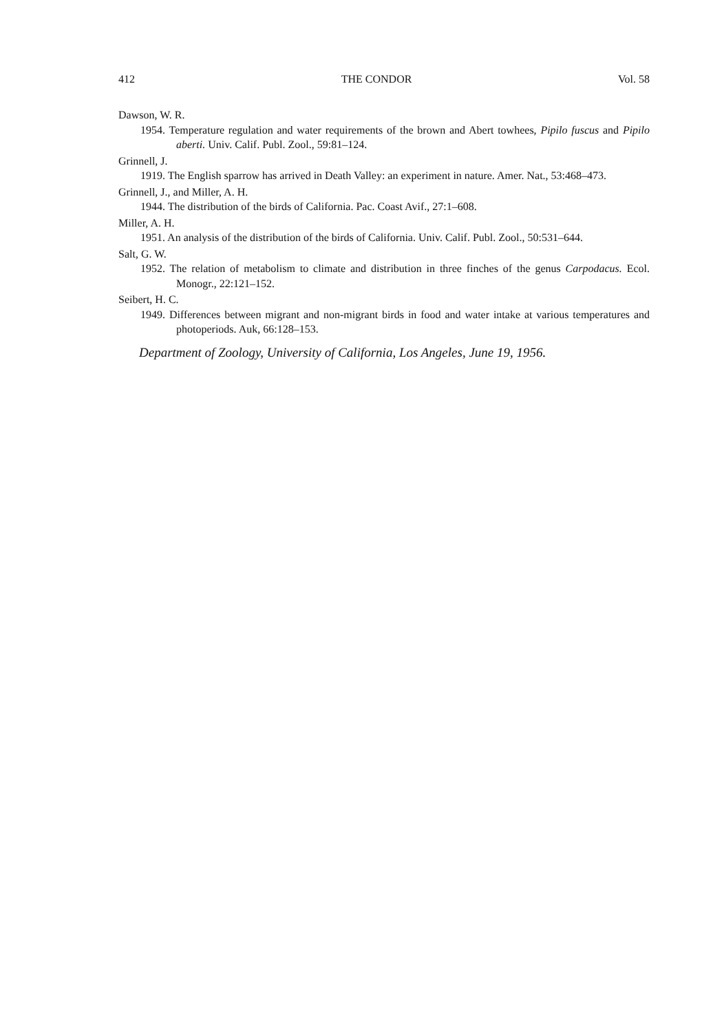412 THE CONDOR Vol. 58
Dawson, W. R.
1954. Temperature regulation and water requirements of the brown and Abert towhees, Pipilo fuscus and Pipilo aberti. Univ. Calif. Publ. Zool., 59:81–124.
Grinnell, J.
1919. The English sparrow has arrived in Death Valley: an experiment in nature. Amer. Nat., 53:468–473.
Grinnell, J., and Miller, A. H.
1944. The distribution of the birds of California. Pac. Coast Avif., 27:1–608.
Miller, A. H.
1951. An analysis of the distribution of the birds of California. Univ. Calif. Publ. Zool., 50:531–644.
Salt, G. W.
1952. The relation of metabolism to climate and distribution in three finches of the genus Carpodacus. Ecol. Monogr., 22:121–152.
Seibert, H. C.
1949. Differences between migrant and non-migrant birds in food and water intake at various temperatures and photoperiods. Auk, 66:128–153.
Department of Zoology, University of California, Los Angeles, June 19, 1956.